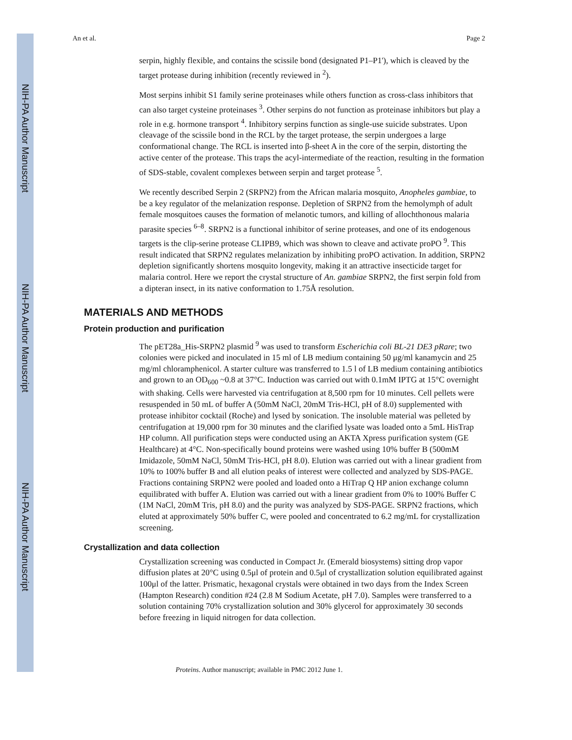NIH-PA Author Manuscript
NIH-PA Author Manuscript
NIH-PA Author Manuscript
An et al. Page 2
serpin, highly flexible, and contains the scissile bond (designated P1–P1'), which is cleaved by the target protease during inhibition (recently reviewed in <sup>2</sup>).
Most serpins inhibit S1 family serine proteinases while others function as cross-class inhibitors that can also target cysteine proteinases <sup>3</sup>. Other serpins do not function as proteinase inhibitors but play a role in e.g. hormone transport <sup>4</sup>. Inhibitory serpins function as single-use suicide substrates. Upon cleavage of the scissile bond in the RCL by the target protease, the serpin undergoes a large conformational change. The RCL is inserted into β-sheet A in the core of the serpin, distorting the active center of the protease. This traps the acyl-intermediate of the reaction, resulting in the formation of SDS-stable, covalent complexes between serpin and target protease <sup>5</sup>.
We recently described Serpin 2 (SRPN2) from the African malaria mosquito, Anopheles gambiae, to be a key regulator of the melanization response. Depletion of SRPN2 from the hemolymph of adult female mosquitoes causes the formation of melanotic tumors, and killing of allochthonous malaria parasite species <sup>6–8</sup>. SRPN2 is a functional inhibitor of serine proteases, and one of its endogenous targets is the clip-serine protease CLIPB9, which was shown to cleave and activate proPO <sup>9</sup>. This result indicated that SRPN2 regulates melanization by inhibiting proPO activation. In addition, SRPN2 depletion significantly shortens mosquito longevity, making it an attractive insecticide target for malaria control. Here we report the crystal structure of An. gambiae SRPN2, the first serpin fold from a dipteran insect, in its native conformation to 1.75Å resolution.
MATERIALS AND METHODS
Protein production and purification
The pET28a_His-SRPN2 plasmid <sup>9</sup> was used to transform Escherichia coli BL-21 DE3 pRare; two colonies were picked and inoculated in 15 ml of LB medium containing 50 μg/ml kanamycin and 25 mg/ml chloramphenicol. A starter culture was transferred to 1.5 l of LB medium containing antibiotics and grown to an OD<sub>600</sub> ~0.8 at 37°C. Induction was carried out with 0.1mM IPTG at 15°C overnight with shaking. Cells were harvested via centrifugation at 8,500 rpm for 10 minutes. Cell pellets were resuspended in 50 mL of buffer A (50mM NaCl, 20mM Tris-HCl, pH of 8.0) supplemented with protease inhibitor cocktail (Roche) and lysed by sonication. The insoluble material was pelleted by centrifugation at 19,000 rpm for 30 minutes and the clarified lysate was loaded onto a 5mL HisTrap HP column. All purification steps were conducted using an AKTA Xpress purification system (GE Healthcare) at 4°C. Non-specifically bound proteins were washed using 10% buffer B (500mM Imidazole, 50mM NaCl, 50mM Tris-HCl, pH 8.0). Elution was carried out with a linear gradient from 10% to 100% buffer B and all elution peaks of interest were collected and analyzed by SDS-PAGE. Fractions containing SRPN2 were pooled and loaded onto a HiTrap Q HP anion exchange column equilibrated with buffer A. Elution was carried out with a linear gradient from 0% to 100% Buffer C (1M NaCl, 20mM Tris, pH 8.0) and the purity was analyzed by SDS-PAGE. SRPN2 fractions, which eluted at approximately 50% buffer C, were pooled and concentrated to 6.2 mg/mL for crystallization screening.
Crystallization and data collection
Crystallization screening was conducted in Compact Jr. (Emerald biosystems) sitting drop vapor diffusion plates at 20°C using 0.5μl of protein and 0.5μl of crystallization solution equilibrated against 100μl of the latter. Prismatic, hexagonal crystals were obtained in two days from the Index Screen (Hampton Research) condition #24 (2.8 M Sodium Acetate, pH 7.0). Samples were transferred to a solution containing 70% crystallization solution and 30% glycerol for approximately 30 seconds before freezing in liquid nitrogen for data collection.
Proteins. Author manuscript; available in PMC 2012 June 1.